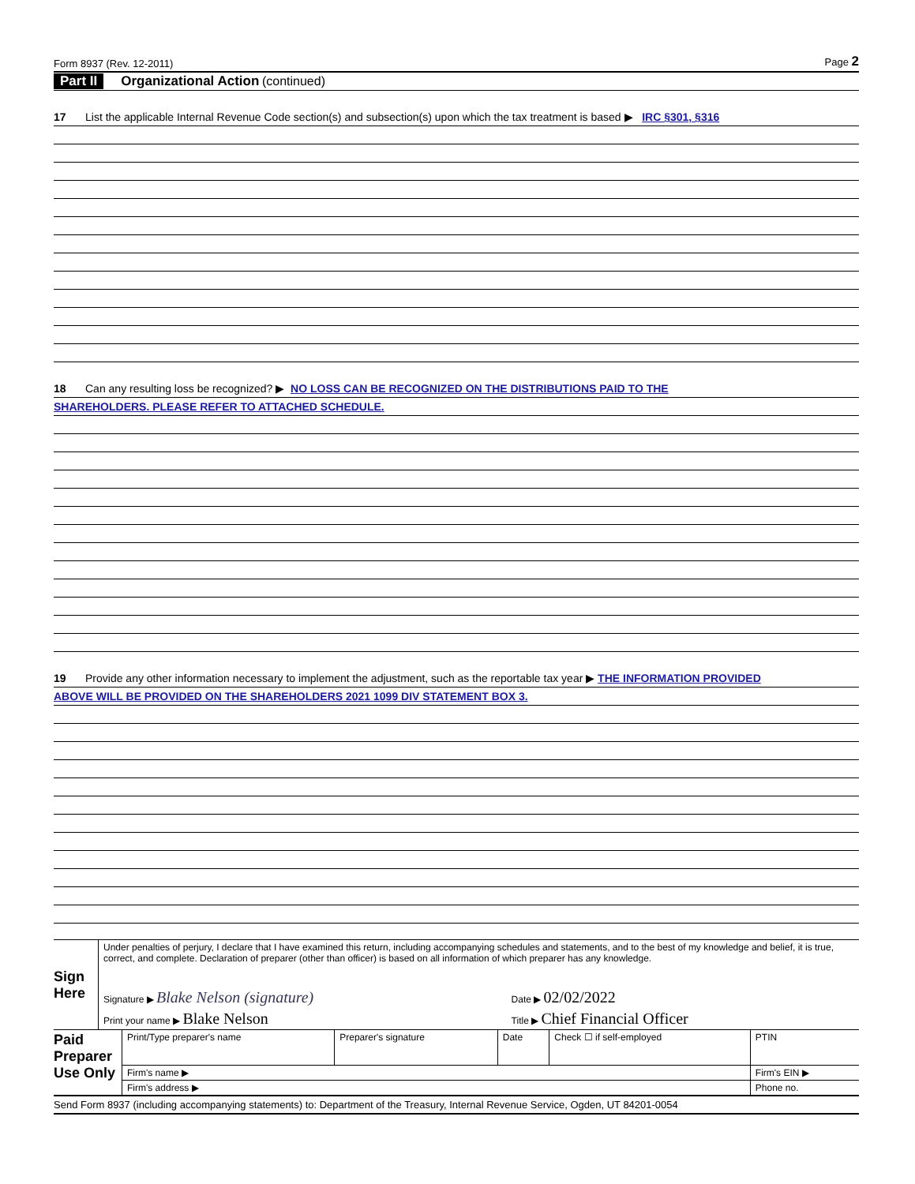Form 8937 (Rev. 12-2011) Page 2
Part II Organizational Action (continued)
17 List the applicable Internal Revenue Code section(s) and subsection(s) upon which the tax treatment is based ▶ IRC §301, §316
18 Can any resulting loss be recognized? ▶ NO LOSS CAN BE RECOGNIZED ON THE DISTRIBUTIONS PAID TO THE
SHAREHOLDERS. PLEASE REFER TO ATTACHED SCHEDULE.
19 Provide any other information necessary to implement the adjustment, such as the reportable tax year ▶ THE INFORMATION PROVIDED
ABOVE WILL BE PROVIDED ON THE SHAREHOLDERS 2021 1099 DIV STATEMENT BOX 3.
| Sign Here | Under penalties of perjury, I declare that I have examined this return, including accompanying schedules and statements, and to the best of my knowledge and belief, it is true, correct, and complete. Declaration of preparer (other than officer) is based on all information of which preparer has any knowledge. | |
| | Signature ▶ Blake Nelson (signature) | Date ▶ 02/02/2022 |
| | Print your name ▶ Blake Nelson | Title ▶ Chief Financial Officer |
| Paid Preparer Use Only | Print/Type preparer's name | Preparer's signature | Date | Check ☐ if self-employed | PTIN |
| | Firm's name ▶ | | | | Firm's EIN ▶ |
| | Firm's address ▶ | | | | Phone no. |
Send Form 8937 (including accompanying statements) to: Department of the Treasury, Internal Revenue Service, Ogden, UT 84201-0054